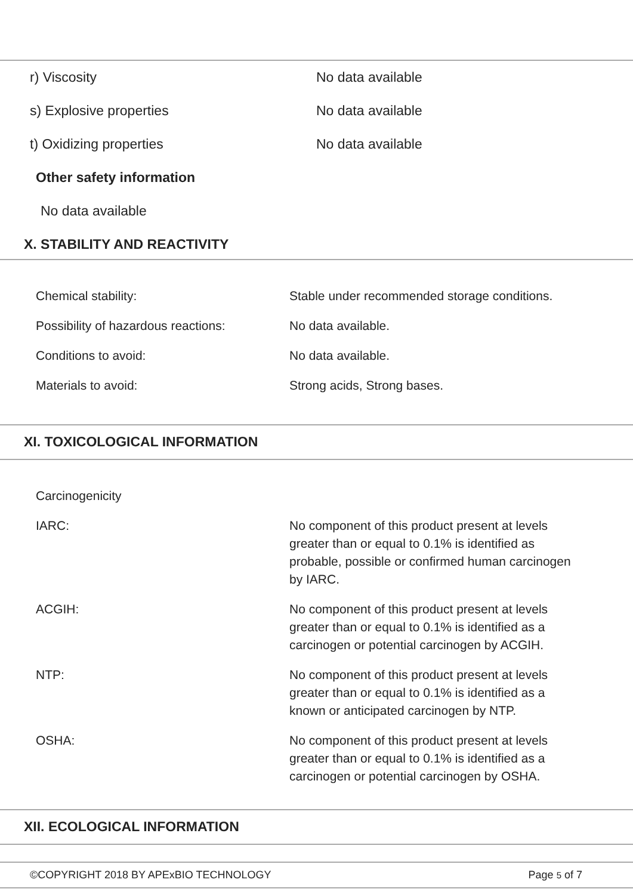r) Viscosity No data available
s) Explosive properties No data available
t) Oxidizing properties No data available
Other safety information
No data available
X. STABILITY AND REACTIVITY
Chemical stability: Stable under recommended storage conditions.
Possibility of hazardous reactions:
No data available.
Conditions to avoid: No data available.
Materials to avoid: Strong acids, Strong bases.
XI. TOXICOLOGICAL INFORMATION
Carcinogenicity
IARC: No component of this product present at levels greater than or equal to 0.1% is identified as probable, possible or confirmed human carcinogen by IARC.
ACGIH: No component of this product present at levels greater than or equal to 0.1% is identified as a carcinogen or potential carcinogen by ACGIH.
NTP: No component of this product present at levels greater than or equal to 0.1% is identified as a known or anticipated carcinogen by NTP.
OSHA: No component of this product present at levels greater than or equal to 0.1% is identified as a carcinogen or potential carcinogen by OSHA.
XII. ECOLOGICAL INFORMATION
©COPYRIGHT 2018 BY APExBIO TECHNOLOGY Page 5 of 7